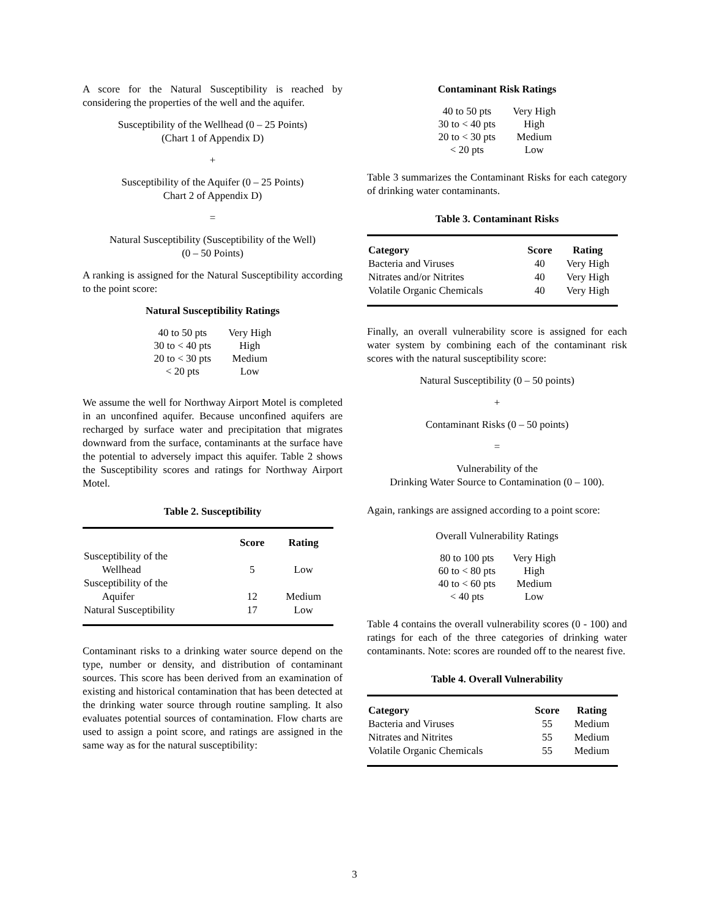A score for the Natural Susceptibility is reached by considering the properties of the well and the aquifer.
Susceptibility of the Wellhead (0 – 25 Points)
(Chart 1 of Appendix D)
+
Susceptibility of the Aquifer (0 – 25 Points)
Chart 2 of Appendix D)
=
Natural Susceptibility (Susceptibility of the Well)
(0 – 50 Points)
A ranking is assigned for the Natural Susceptibility according to the point score:
Natural Susceptibility Ratings
| 40 to 50 pts | Very High |
| 30 to < 40 pts | High |
| 20 to < 30 pts | Medium |
| < 20 pts | Low |
We assume the well for Northway Airport Motel is completed in an unconfined aquifer. Because unconfined aquifers are recharged by surface water and precipitation that migrates downward from the surface, contaminants at the surface have the potential to adversely impact this aquifer. Table 2 shows the Susceptibility scores and ratings for Northway Airport Motel.
Table 2. Susceptibility
| | Score | Rating |
| --- | --- | --- |
| Susceptibility of the Wellhead | 5 | Low |
| Susceptibility of the Aquifer | 12 | Medium |
| Natural Susceptibility | 17 | Low |
Contaminant risks to a drinking water source depend on the type, number or density, and distribution of contaminant sources. This score has been derived from an examination of existing and historical contamination that has been detected at the drinking water source through routine sampling. It also evaluates potential sources of contamination. Flow charts are used to assign a point score, and ratings are assigned in the same way as for the natural susceptibility:
Contaminant Risk Ratings
| 40 to 50 pts | Very High |
| 30 to < 40 pts | High |
| 20 to < 30 pts | Medium |
| < 20 pts | Low |
Table 3 summarizes the Contaminant Risks for each category of drinking water contaminants.
Table 3. Contaminant Risks
| Category | Score | Rating |
| --- | --- | --- |
| Bacteria and Viruses | 40 | Very High |
| Nitrates and/or Nitrites | 40 | Very High |
| Volatile Organic Chemicals | 40 | Very High |
Finally, an overall vulnerability score is assigned for each water system by combining each of the contaminant risk scores with the natural susceptibility score:
Natural Susceptibility (0 – 50 points)
+
Contaminant Risks (0 – 50 points)
=
Vulnerability of the
Drinking Water Source to Contamination (0 – 100).
Again, rankings are assigned according to a point score:
Overall Vulnerability Ratings
| 80 to 100 pts | Very High |
| 60 to < 80 pts | High |
| 40 to < 60 pts | Medium |
| < 40 pts | Low |
Table 4 contains the overall vulnerability scores (0 - 100) and ratings for each of the three categories of drinking water contaminants. Note: scores are rounded off to the nearest five.
Table 4. Overall Vulnerability
| Category | Score | Rating |
| --- | --- | --- |
| Bacteria and Viruses | 55 | Medium |
| Nitrates and Nitrites | 55 | Medium |
| Volatile Organic Chemicals | 55 | Medium |
3